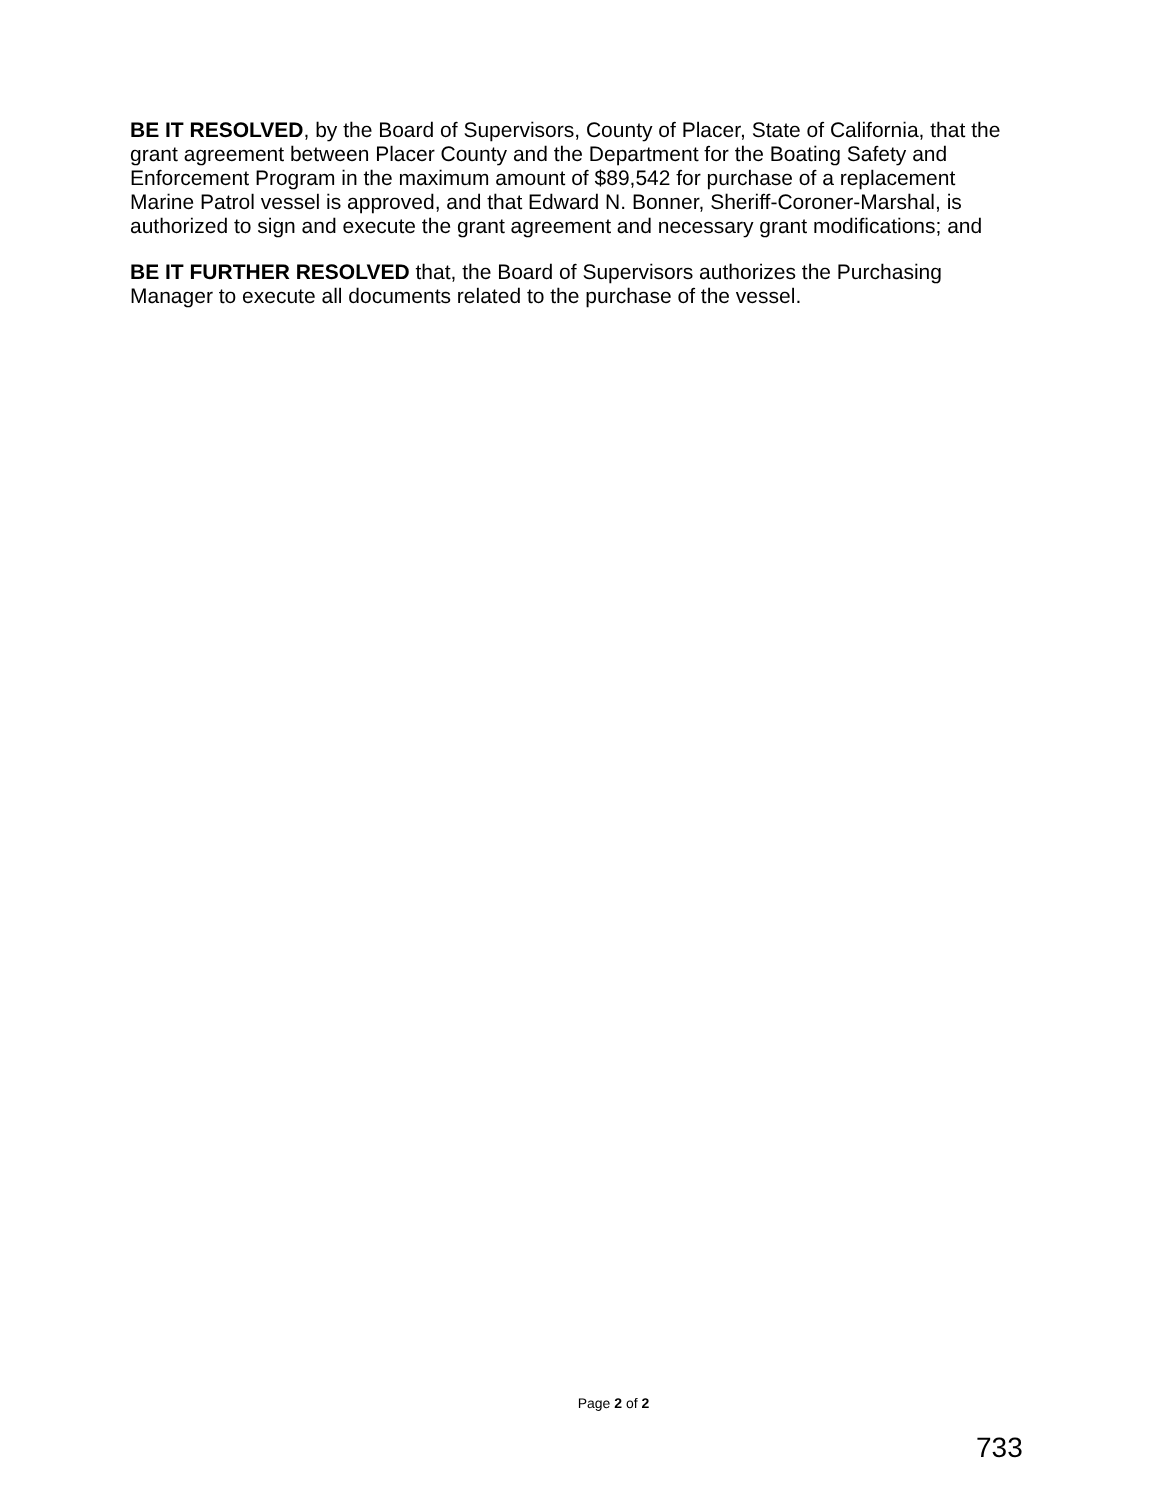BE IT RESOLVED, by the Board of Supervisors, County of Placer, State of California, that the grant agreement between Placer County and the Department for the Boating Safety and Enforcement Program in the maximum amount of $89,542 for purchase of a replacement Marine Patrol vessel is approved, and that Edward N. Bonner, Sheriff-Coroner-Marshal, is authorized to sign and execute the grant agreement and necessary grant modifications; and
BE IT FURTHER RESOLVED that, the Board of Supervisors authorizes the Purchasing Manager to execute all documents related to the purchase of the vessel.
Page 2 of 2
733